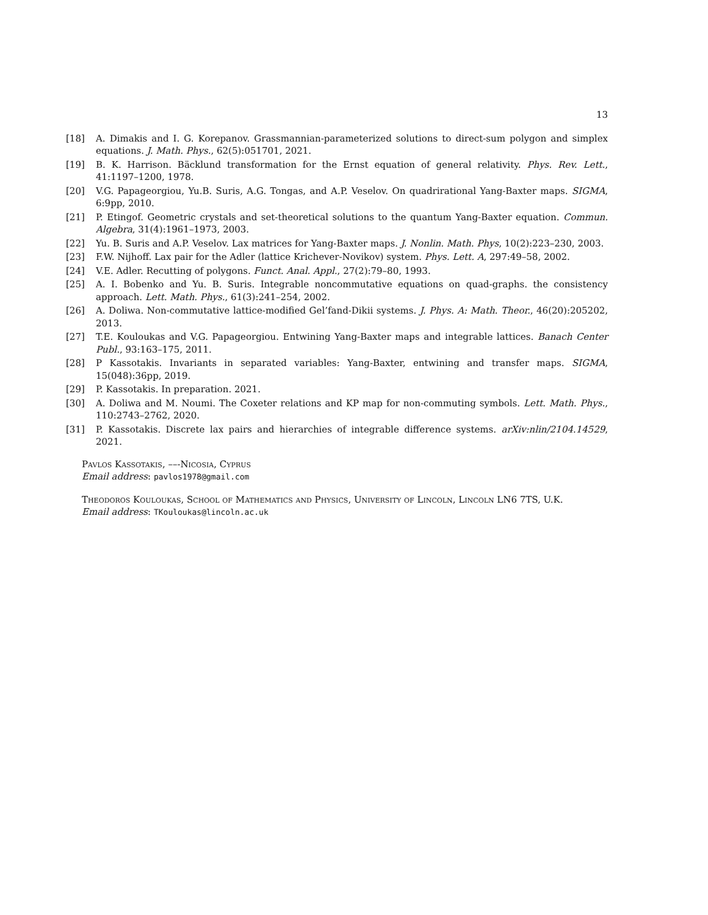13
[18] A. Dimakis and I. G. Korepanov. Grassmannian-parameterized solutions to direct-sum polygon and simplex equations. J. Math. Phys., 62(5):051701, 2021.
[19] B. K. Harrison. Bäcklund transformation for the Ernst equation of general relativity. Phys. Rev. Lett., 41:1197–1200, 1978.
[20] V.G. Papageorgiou, Yu.B. Suris, A.G. Tongas, and A.P. Veselov. On quadrirational Yang-Baxter maps. SIGMA, 6:9pp, 2010.
[21] P. Etingof. Geometric crystals and set-theoretical solutions to the quantum Yang-Baxter equation. Commun. Algebra, 31(4):1961–1973, 2003.
[22] Yu. B. Suris and A.P. Veselov. Lax matrices for Yang-Baxter maps. J. Nonlin. Math. Phys, 10(2):223–230, 2003.
[23] F.W. Nijhoff. Lax pair for the Adler (lattice Krichever-Novikov) system. Phys. Lett. A, 297:49–58, 2002.
[24] V.E. Adler. Recutting of polygons. Funct. Anal. Appl., 27(2):79–80, 1993.
[25] A. I. Bobenko and Yu. B. Suris. Integrable noncommutative equations on quad-graphs. the consistency approach. Lett. Math. Phys., 61(3):241–254, 2002.
[26] A. Doliwa. Non-commutative lattice-modified Gel’fand-Dikii systems. J. Phys. A: Math. Theor., 46(20):205202, 2013.
[27] T.E. Kouloukas and V.G. Papageorgiou. Entwining Yang-Baxter maps and integrable lattices. Banach Center Publ., 93:163–175, 2011.
[28] P Kassotakis. Invariants in separated variables: Yang-Baxter, entwining and transfer maps. SIGMA, 15(048):36pp, 2019.
[29] P. Kassotakis. In preparation. 2021.
[30] A. Doliwa and M. Noumi. The Coxeter relations and KP map for non-commuting symbols. Lett. Math. Phys., 110:2743–2762, 2020.
[31] P. Kassotakis. Discrete lax pairs and hierarchies of integrable difference systems. arXiv:nlin/2104.14529, 2021.
Pavlos Kassotakis, ––-Nicosia, Cyprus
Email address: pavlos1978@gmail.com
Theodoros Kouloukas, School of Mathematics and Physics, University of Lincoln, Lincoln LN6 7TS, U.K.
Email address: TKouloukas@lincoln.ac.uk